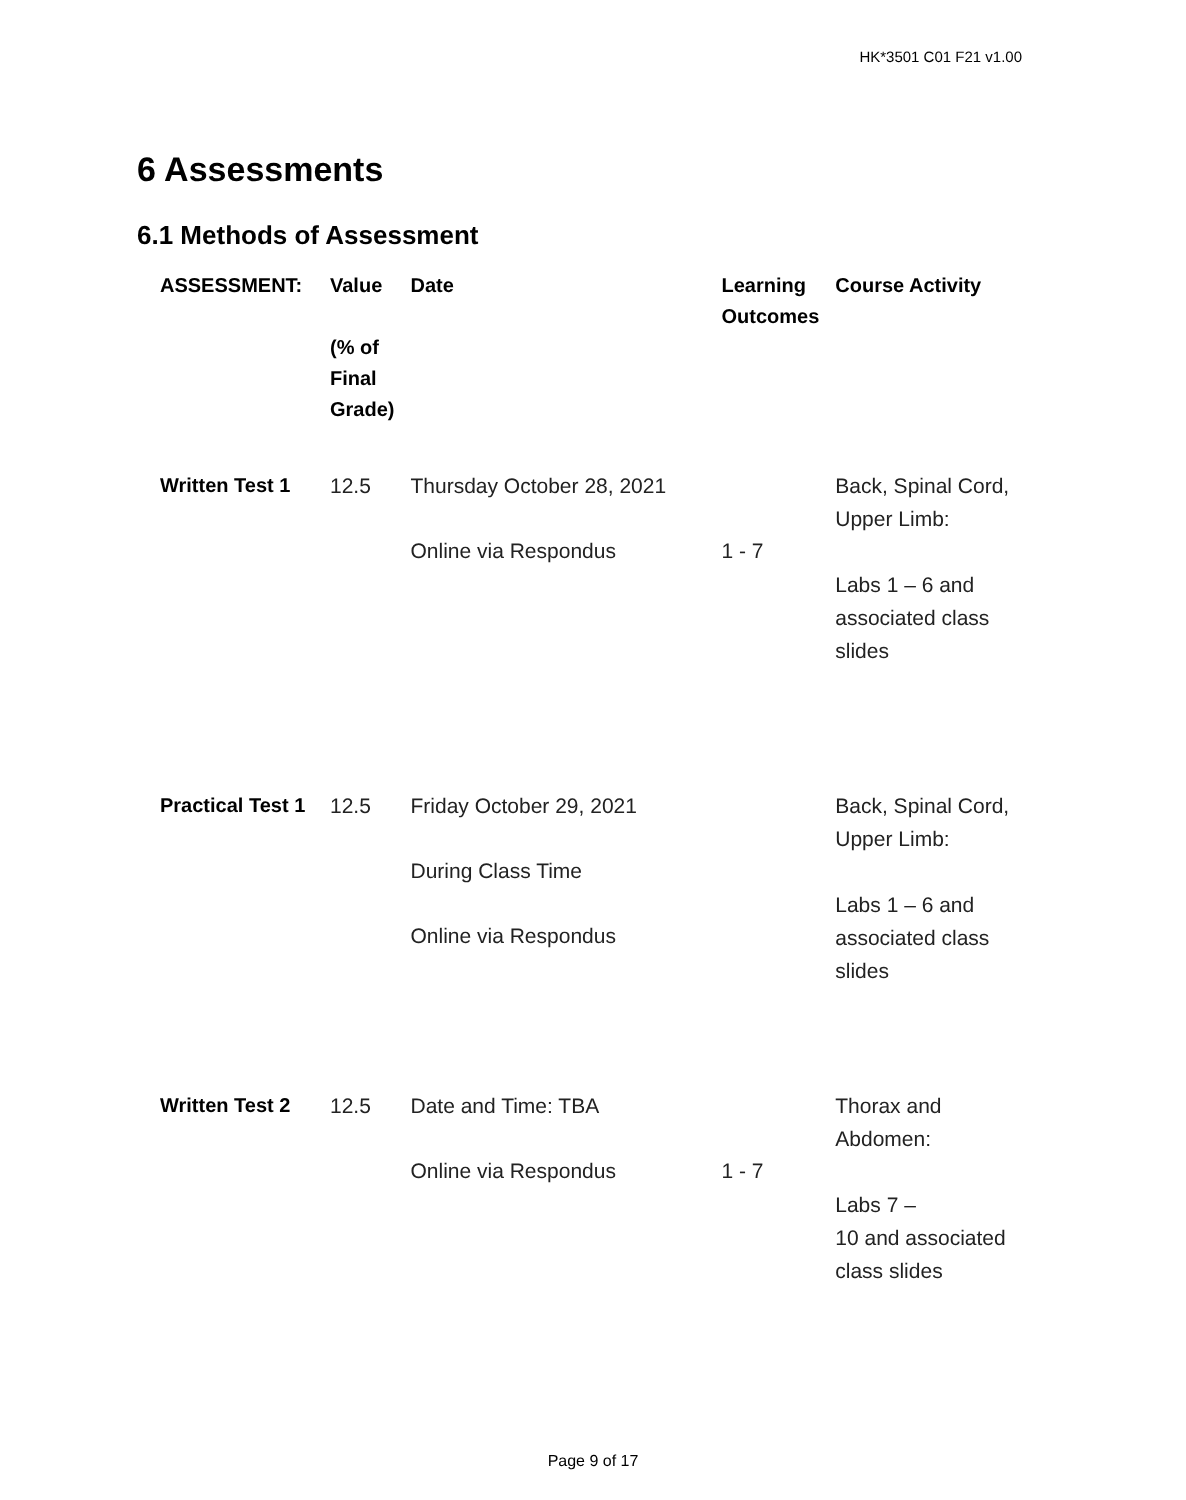HK*3501 C01 F21 v1.00
6 Assessments
6.1 Methods of Assessment
| ASSESSMENT: | Value (% of Final Grade) | Date | Learning Outcomes | Course Activity |
| --- | --- | --- | --- | --- |
| Written Test 1 | 12.5 | Thursday October 28, 2021 Online via Respondus | 1 - 7 | Back, Spinal Cord, Upper Limb: Labs 1 – 6 and associated class slides |
| Practical Test 1 | 12.5 | Friday October 29, 2021 During Class Time Online via Respondus | | Back, Spinal Cord, Upper Limb: Labs 1 – 6 and associated class slides |
| Written Test 2 | 12.5 | Date and Time: TBA Online via Respondus | 1 - 7 | Thorax and Abdomen: Labs 7 – 10 and associated class slides |
Page 9 of 17